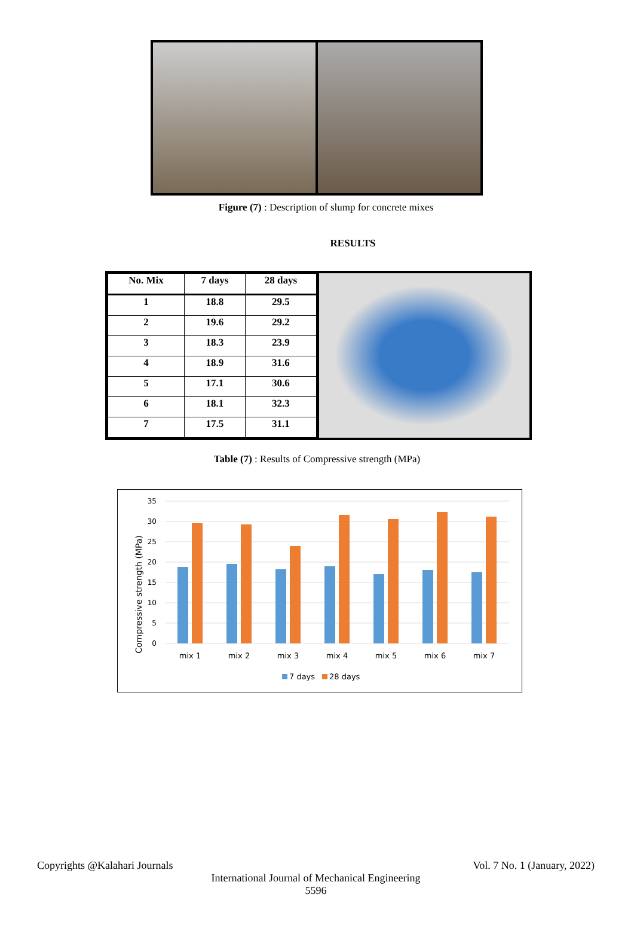Figure (7) : Description of slump for concrete mixes
RESULTS
| No. Mix | 7 days | 28 days |
| --- | --- | --- |
| 1 | 18.8 | 29.5 |
| 2 | 19.6 | 29.2 |
| 3 | 18.3 | 23.9 |
| 4 | 18.9 | 31.6 |
| 5 | 17.1 | 30.6 |
| 6 | 18.1 | 32.3 |
| 7 | 17.5 | 31.1 |
Table (7) : Results of Compressive strength (MPa)
Compressive strength (MPa)
35
30
25
20
15
10
5
0
mix 1
mix 2
mix 3
mix 4
mix 5
mix 6
mix 7
7 days
28 days
Copyrights @Kalahari Journals Vol. 7 No. 1 (January, 2022)
International Journal of Mechanical Engineering
5596